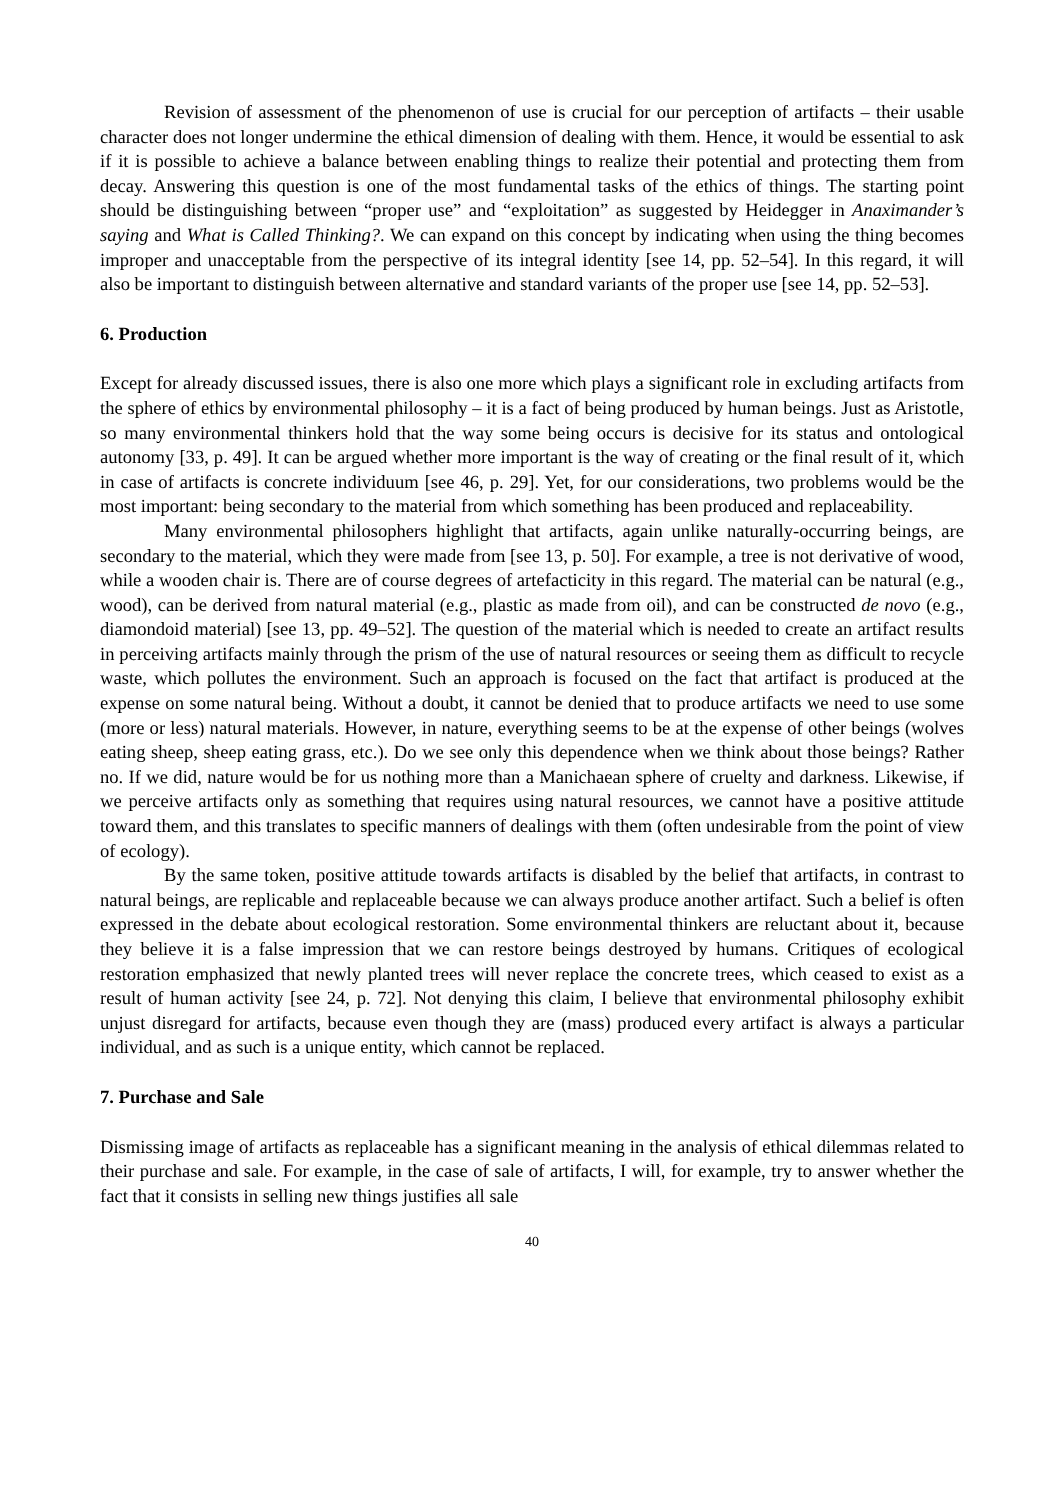Revision of assessment of the phenomenon of use is crucial for our perception of artifacts – their usable character does not longer undermine the ethical dimension of dealing with them. Hence, it would be essential to ask if it is possible to achieve a balance between enabling things to realize their potential and protecting them from decay. Answering this question is one of the most fundamental tasks of the ethics of things. The starting point should be distinguishing between “proper use” and “exploitation” as suggested by Heidegger in Anaximander’s saying and What is Called Thinking?. We can expand on this concept by indicating when using the thing becomes improper and unacceptable from the perspective of its integral identity [see 14, pp. 52–54]. In this regard, it will also be important to distinguish between alternative and standard variants of the proper use [see 14, pp. 52–53].
6. Production
Except for already discussed issues, there is also one more which plays a significant role in excluding artifacts from the sphere of ethics by environmental philosophy – it is a fact of being produced by human beings. Just as Aristotle, so many environmental thinkers hold that the way some being occurs is decisive for its status and ontological autonomy [33, p. 49]. It can be argued whether more important is the way of creating or the final result of it, which in case of artifacts is concrete individuum [see 46, p. 29]. Yet, for our considerations, two problems would be the most important: being secondary to the material from which something has been produced and replaceability.
Many environmental philosophers highlight that artifacts, again unlike naturally-occurring beings, are secondary to the material, which they were made from [see 13, p. 50]. For example, a tree is not derivative of wood, while a wooden chair is. There are of course degrees of artefacticity in this regard. The material can be natural (e.g., wood), can be derived from natural material (e.g., plastic as made from oil), and can be constructed de novo (e.g., diamondoid material) [see 13, pp. 49–52]. The question of the material which is needed to create an artifact results in perceiving artifacts mainly through the prism of the use of natural resources or seeing them as difficult to recycle waste, which pollutes the environment. Such an approach is focused on the fact that artifact is produced at the expense on some natural being. Without a doubt, it cannot be denied that to produce artifacts we need to use some (more or less) natural materials. However, in nature, everything seems to be at the expense of other beings (wolves eating sheep, sheep eating grass, etc.). Do we see only this dependence when we think about those beings? Rather no. If we did, nature would be for us nothing more than a Manichaean sphere of cruelty and darkness. Likewise, if we perceive artifacts only as something that requires using natural resources, we cannot have a positive attitude toward them, and this translates to specific manners of dealings with them (often undesirable from the point of view of ecology).
By the same token, positive attitude towards artifacts is disabled by the belief that artifacts, in contrast to natural beings, are replicable and replaceable because we can always produce another artifact. Such a belief is often expressed in the debate about ecological restoration. Some environmental thinkers are reluctant about it, because they believe it is a false impression that we can restore beings destroyed by humans. Critiques of ecological restoration emphasized that newly planted trees will never replace the concrete trees, which ceased to exist as a result of human activity [see 24, p. 72]. Not denying this claim, I believe that environmental philosophy exhibit unjust disregard for artifacts, because even though they are (mass) produced every artifact is always a particular individual, and as such is a unique entity, which cannot be replaced.
7. Purchase and Sale
Dismissing image of artifacts as replaceable has a significant meaning in the analysis of ethical dilemmas related to their purchase and sale. For example, in the case of sale of artifacts, I will, for example, try to answer whether the fact that it consists in selling new things justifies all sale
40